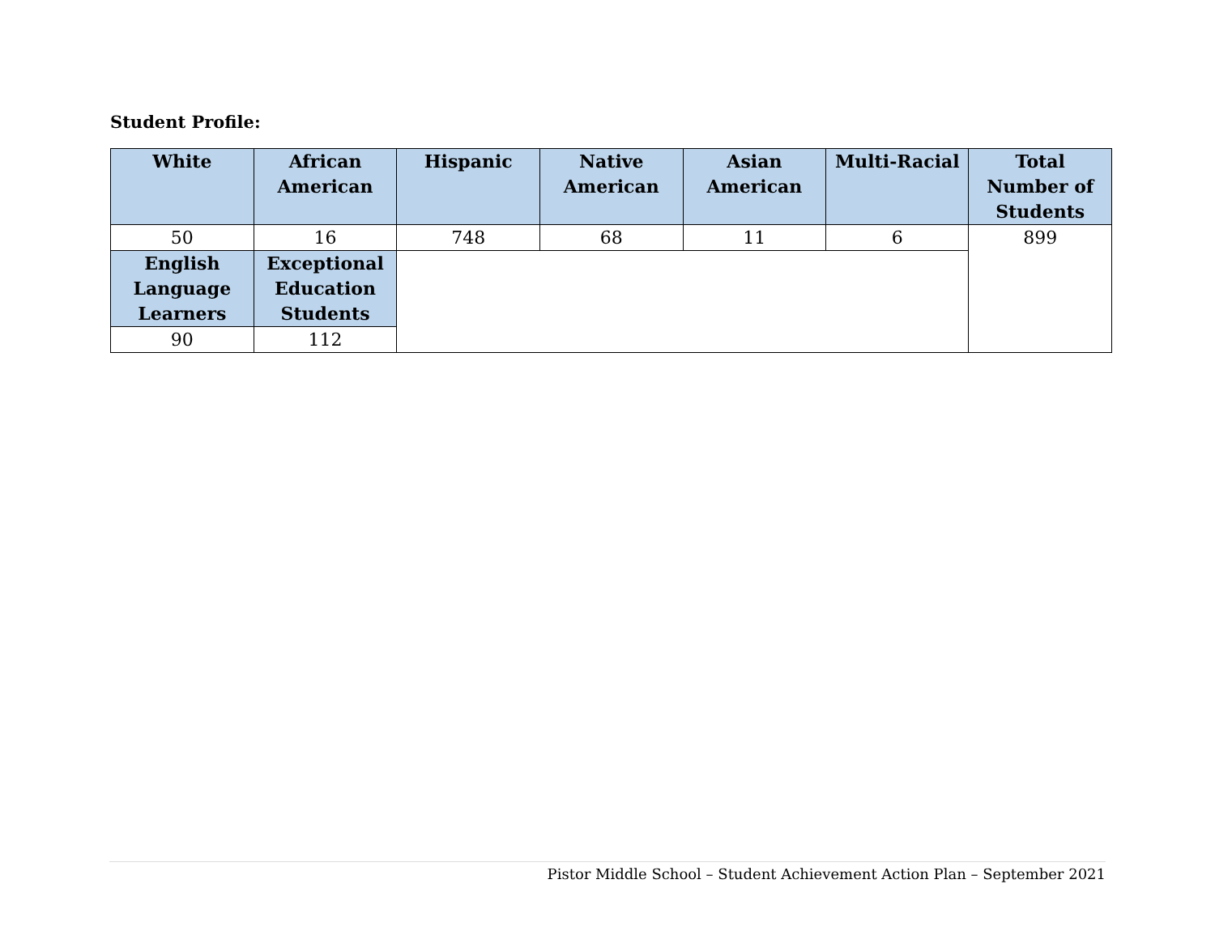Student Profile:
| White | African American | Hispanic | Native American | Asian American | Multi-Racial | Total Number of Students |
| --- | --- | --- | --- | --- | --- | --- |
| 50 | 16 | 748 | 68 | 11 | 6 | 899 |
| English Language Learners | Exceptional Education Students | | | | | |
| 90 | 112 | | | | | |
Pistor Middle School – Student Achievement Action Plan – September 2021